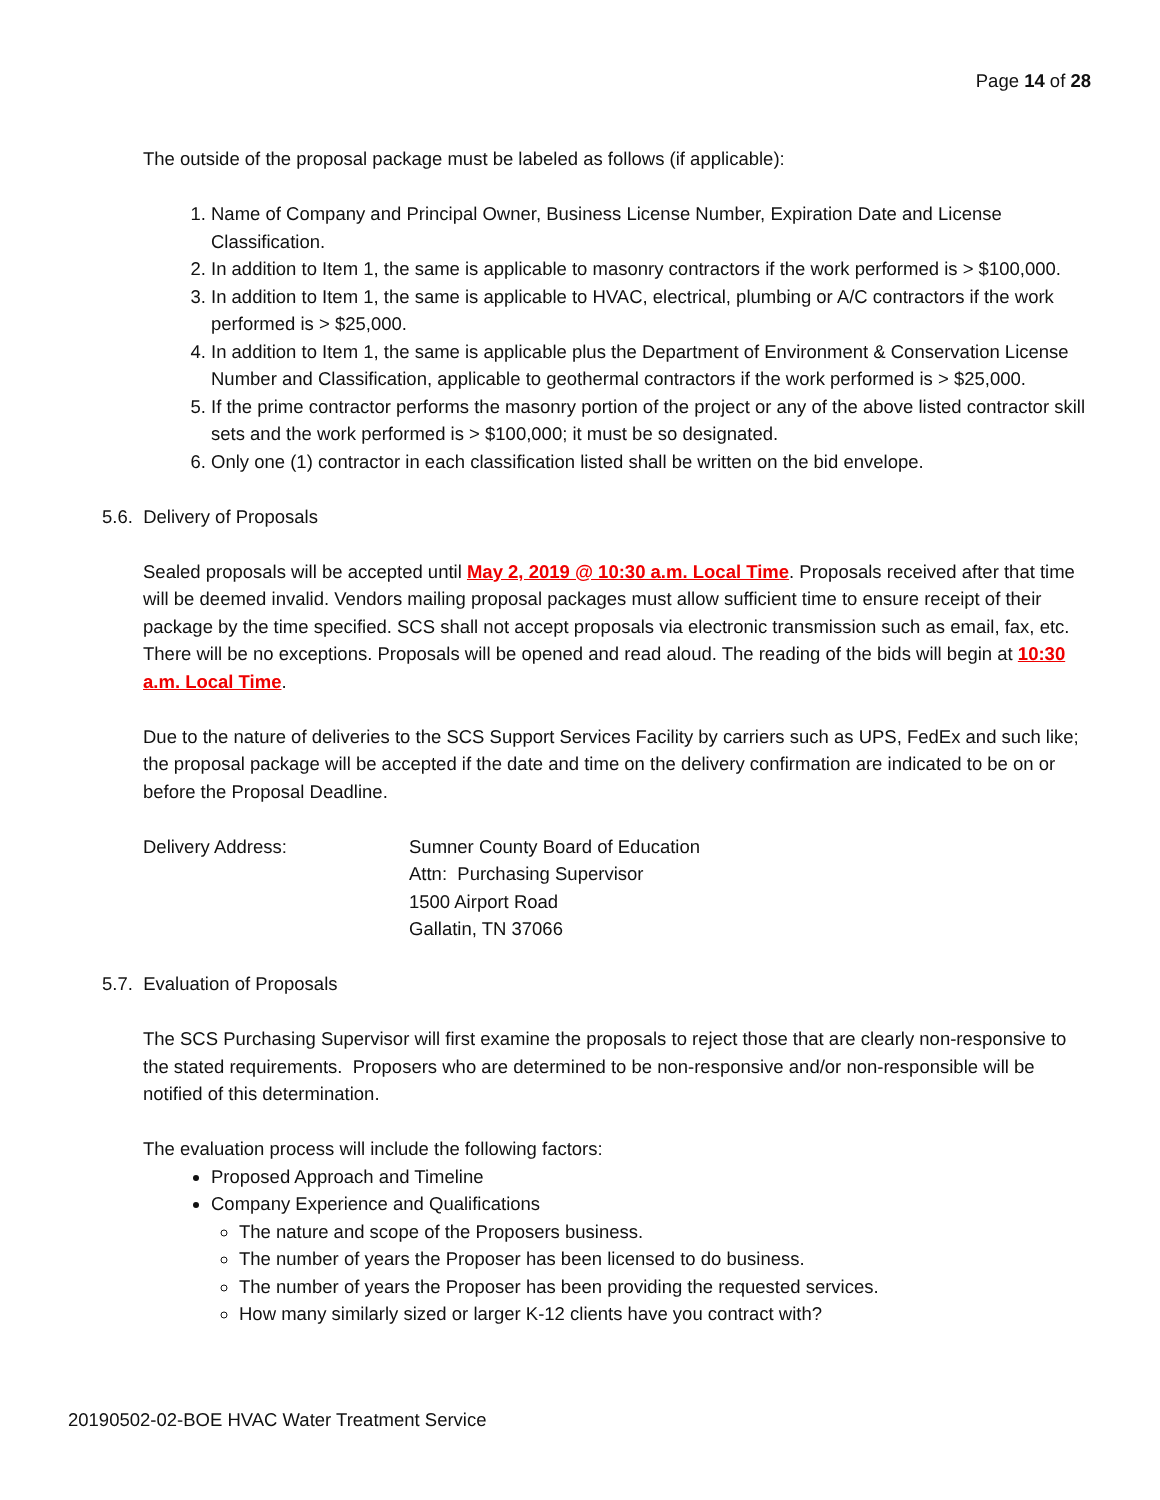Page 14 of 28
The outside of the proposal package must be labeled as follows (if applicable):
1. Name of Company and Principal Owner, Business License Number, Expiration Date and License Classification.
2. In addition to Item 1, the same is applicable to masonry contractors if the work performed is > $100,000.
3. In addition to Item 1, the same is applicable to HVAC, electrical, plumbing or A/C contractors if the work performed is > $25,000.
4. In addition to Item 1, the same is applicable plus the Department of Environment & Conservation License Number and Classification, applicable to geothermal contractors if the work performed is > $25,000.
5. If the prime contractor performs the masonry portion of the project or any of the above listed contractor skill sets and the work performed is > $100,000; it must be so designated.
6. Only one (1) contractor in each classification listed shall be written on the bid envelope.
5.6. Delivery of Proposals
Sealed proposals will be accepted until May 2, 2019 @ 10:30 a.m. Local Time. Proposals received after that time will be deemed invalid. Vendors mailing proposal packages must allow sufficient time to ensure receipt of their package by the time specified. SCS shall not accept proposals via electronic transmission such as email, fax, etc. There will be no exceptions. Proposals will be opened and read aloud. The reading of the bids will begin at 10:30 a.m. Local Time.
Due to the nature of deliveries to the SCS Support Services Facility by carriers such as UPS, FedEx and such like; the proposal package will be accepted if the date and time on the delivery confirmation are indicated to be on or before the Proposal Deadline.
| Delivery Address: | Sumner County Board of Education Attn: Purchasing Supervisor 1500 Airport Road Gallatin, TN 37066 |
5.7. Evaluation of Proposals
The SCS Purchasing Supervisor will first examine the proposals to reject those that are clearly non-responsive to the stated requirements. Proposers who are determined to be non-responsive and/or non-responsible will be notified of this determination.
The evaluation process will include the following factors:
Proposed Approach and Timeline
Company Experience and Qualifications
The nature and scope of the Proposers business.
The number of years the Proposer has been licensed to do business.
The number of years the Proposer has been providing the requested services.
How many similarly sized or larger K-12 clients have you contract with?
20190502-02-BOE HVAC Water Treatment Service